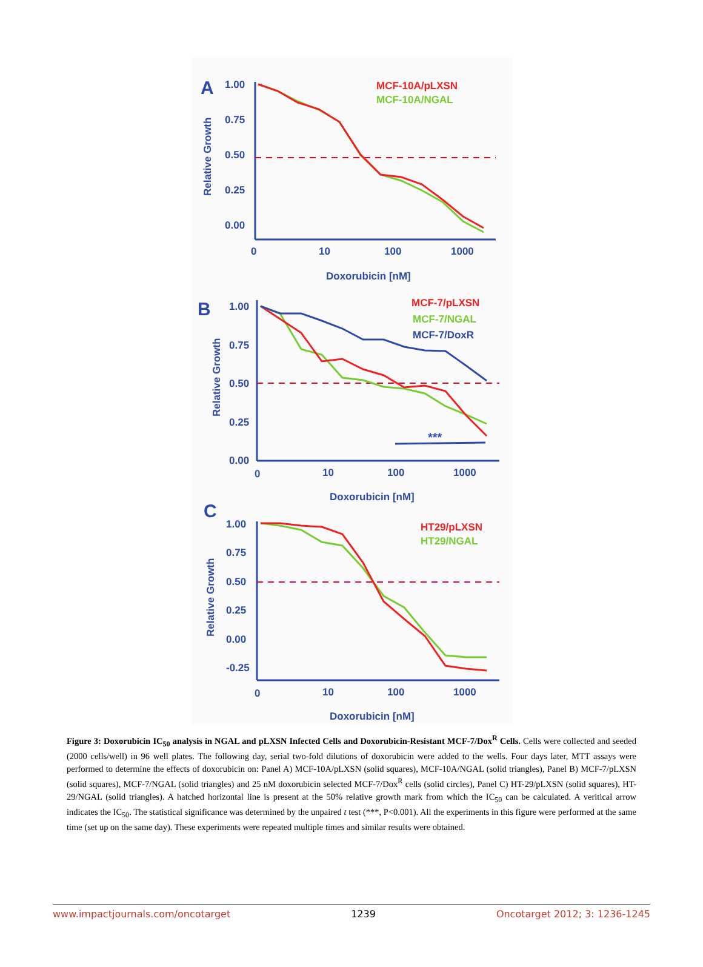A
1.00
0.75
0.50
0.25
0.00
0
10
100
1000
Doxorubicin [nM]
Relative Growth
MCF-10A/pLXSN
MCF-10A/NGAL
B
1.00
0.75
0.50
0.25
0.00
0
10
100
1000
Doxorubicin [nM]
Relative Growth
MCF-7/pLXSN
MCF-7/NGAL
MCF-7/DoxR
***
C
1.00
0.75
0.50
0.25
0.00
-0.25
0
10
100
1000
Doxorubicin [nM]
Relative Growth
HT29/pLXSN
HT29/NGAL
Figure 3: Doxorubicin IC<sub>50</sub> analysis in NGAL and pLXSN Infected Cells and Doxorubicin-Resistant MCF-7/Dox<sup>R</sup> Cells. Cells were collected and seeded (2000 cells/well) in 96 well plates. The following day, serial two-fold dilutions of doxorubicin were added to the wells. Four days later, MTT assays were performed to determine the effects of doxorubicin on: Panel A) MCF-10A/pLXSN (solid squares), MCF-10A/NGAL (solid triangles), Panel B) MCF-7/pLXSN (solid squares), MCF-7/NGAL (solid triangles) and 25 nM doxorubicin selected MCF-7/Dox<sup>R</sup> cells (solid circles), Panel C) HT-29/pLXSN (solid squares), HT-29/NGAL (solid triangles). A hatched horizontal line is present at the 50% relative growth mark from which the IC<sub>50</sub> can be calculated. A veritical arrow indicates the IC<sub>50</sub>. The statistical significance was determined by the unpaired t test (***, P<0.001). All the experiments in this figure were performed at the same time (set up on the same day). These experiments were repeated multiple times and similar results were obtained.
www.impactjournals.com/oncotarget 1239 Oncotarget 2012; 3: 1236-1245